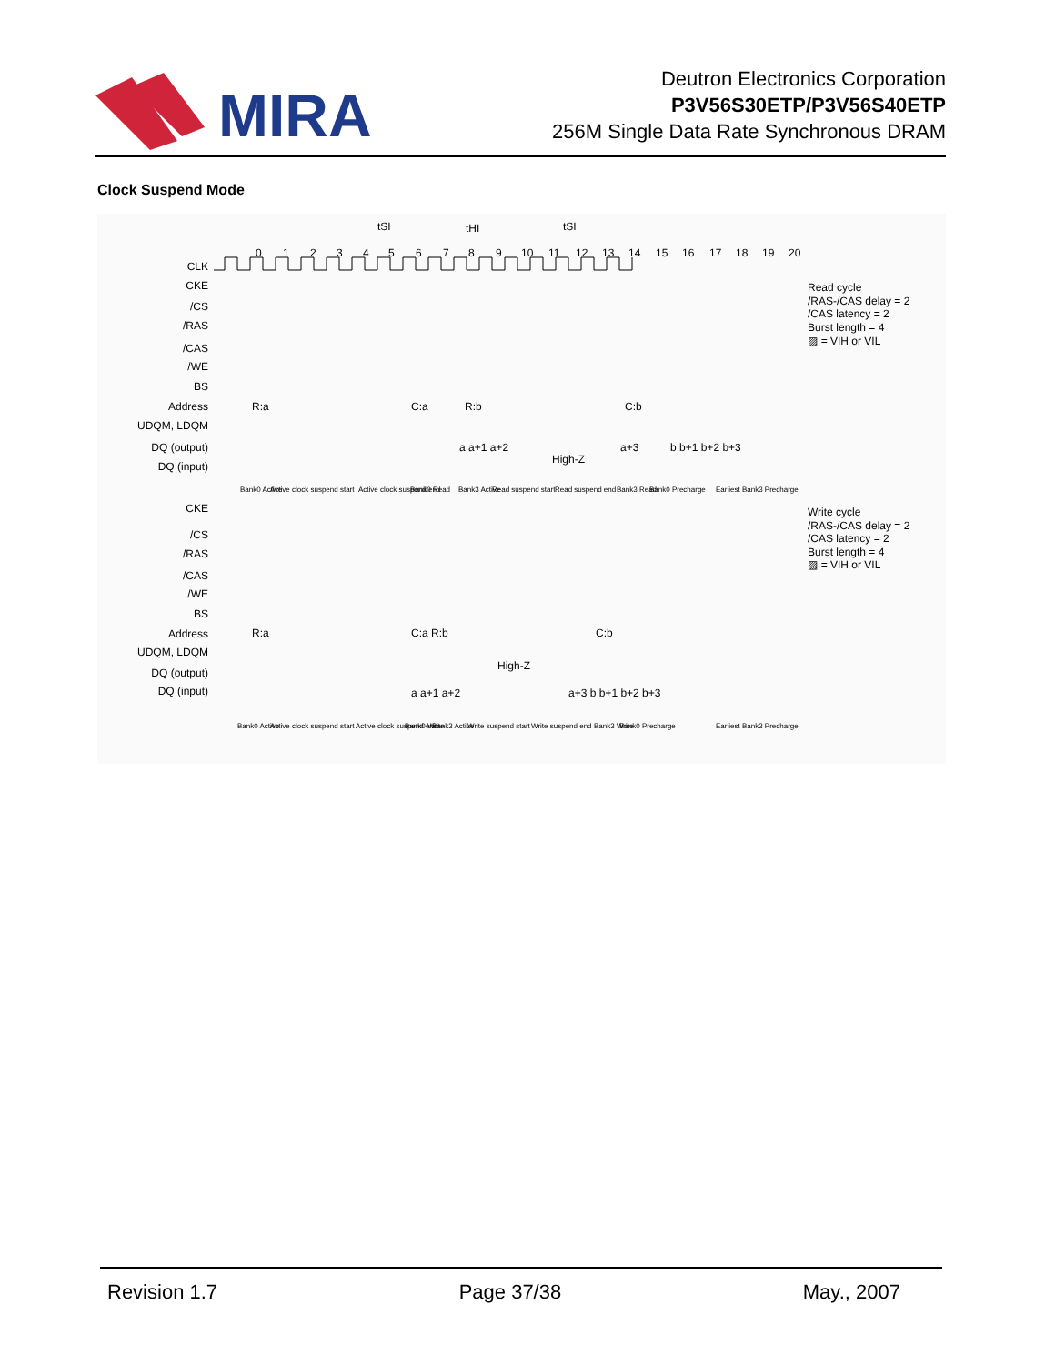MIRA
Deutron Electronics Corporation
P3V56S30ETP/P3V56S40ETP
256M Single Data Rate Synchronous DRAM
Clock Suspend Mode
CLK
CKE
/CS
/RAS
/CAS
/WE
BS
Address
UDQM, LDQM
DQ (output)
DQ (input)
CKE
/CS
/RAS
/CAS
/WE
BS
Address
UDQM, LDQM
DQ (output)
DQ (input)
0
1
2
3
4
5
6
7
8
9
10
11
12
13
14
15
16
17
18
19
20
tSI
tHI
tSI
a a+1 a+2
High-Z
a+3
b b+1 b+2 b+3
C:a
R:a
R:b
C:b
a a+1 a+2
a+3 b b+1 b+2 b+3
High-Z
C:a R:b
R:a
C:b
Bank0 Active
Active clock suspend start
Active clock suspend end
Bank0 Read
Bank3 Active
Read suspend start
Read suspend end
Bank3 Read
Bank0 Precharge
Earliest Bank3 Precharge
Bank0 Active
Active clock suspend start
Active clock suspend end
Bank0 Write
Bank3 Active
Write suspend start
Write suspend end
Bank3 Write
Bank0 Precharge
Earliest Bank3 Precharge
Read cycle
/RAS-/CAS delay = 2
/CAS latency = 2
Burst length = 4
▨ = VIH or VIL
Write cycle
/RAS-/CAS delay = 2
/CAS latency = 2
Burst length = 4
▨ = VIH or VIL
Revision 1.7 Page 37/38 May., 2007